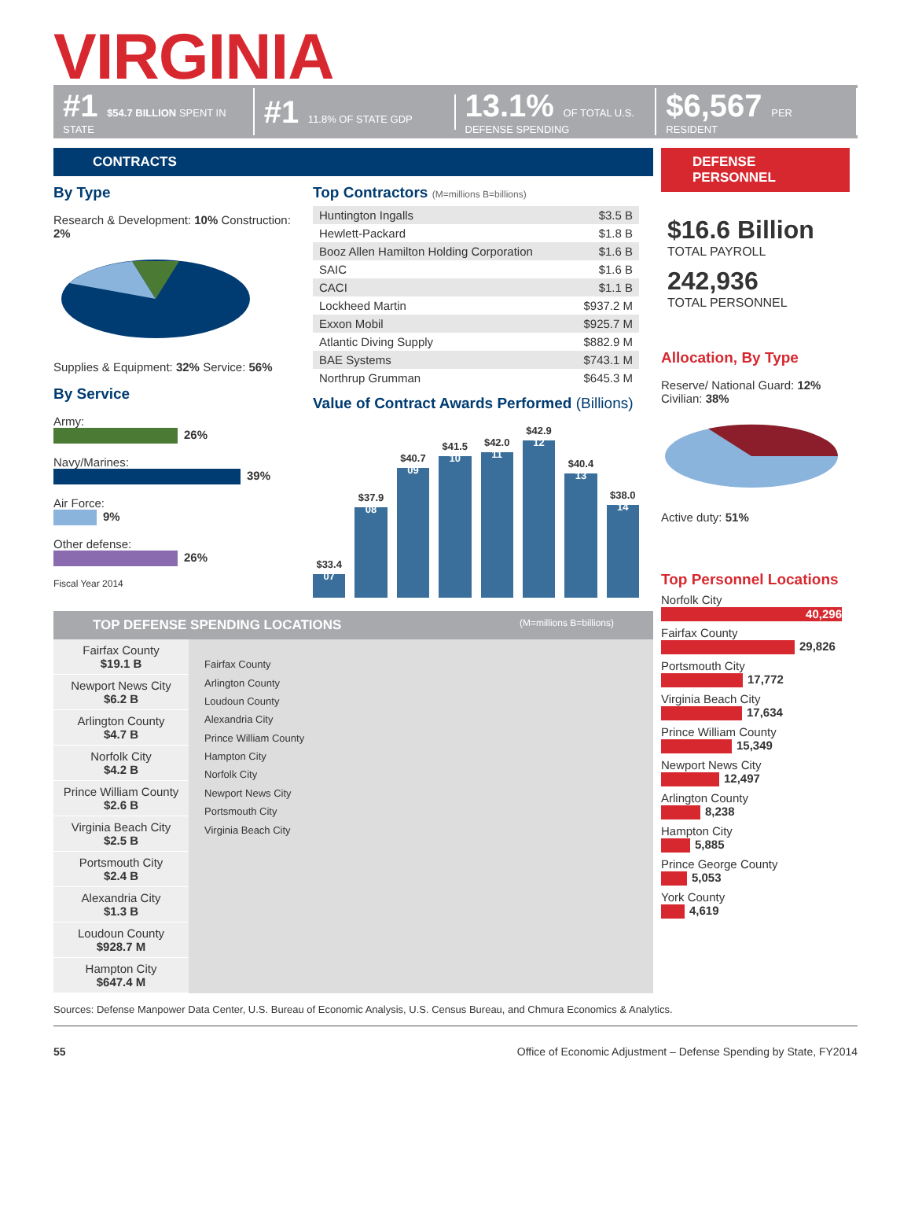VIRGINIA
#1 $54.7 BILLION SPENT IN STATE
#1 11.8% OF STATE GDP
13.1% OF TOTAL U.S. DEFENSE SPENDING
$6,567 PER RESIDENT
CONTRACTS
By Type
Research & Development: 10% Construction: 2%
Supplies & Equipment: 32% Service: 56%
By Service
Army:
26%
Navy/Marines:
39%
Air Force:
9%
Other defense:
26%
Fiscal Year 2014
Top Contractors (M=millions B=billions)
| Huntington Ingalls | $3.5 B |
| Hewlett-Packard | $1.8 B |
| Booz Allen Hamilton Holding Corporation | $1.6 B |
| SAIC | $1.6 B |
| CACI | $1.1 B |
| Lockheed Martin | $937.2 M |
| Exxon Mobil | $925.7 M |
| Atlantic Diving Supply | $882.9 M |
| BAE Systems | $743.1 M |
| Northrup Grumman | $645.3 M |
Value of Contract Awards Performed (Billions)
$33.4
07
$37.9
08
$40.7
09
$41.5
10
$42.0
11
$42.9
12
$40.4
13
$38.0
14
TOP DEFENSE SPENDING LOCATIONS (M=millions B=billions)
| Fairfax County $19.1 B |
| Newport News City $6.2 B |
| Arlington County $4.7 B |
| Norfolk City $4.2 B |
| Prince William County $2.6 B |
| Virginia Beach City $2.5 B |
| Portsmouth City $2.4 B |
| Alexandria City $1.3 B |
| Loudoun County $928.7 M |
| Hampton City $647.4 M |
Fairfax County
Arlington County
Loudoun County
Alexandria City
Prince William County
Hampton City
Norfolk City
Newport News City
Portsmouth City
Virginia Beach City
DEFENSE PERSONNEL
$16.6 Billion
TOTAL PAYROLL
242,936
TOTAL PERSONNEL
Allocation, By Type
Reserve/ National Guard: 12% Civilian: 38%
Active duty: 51%
Top Personnel Locations
Norfolk City
40,296
Fairfax County
29,826
Portsmouth City
17,772
Virginia Beach City
17,634
Prince William County
15,349
Newport News City
12,497
Arlington County
8,238
Hampton City
5,885
Prince George County
5,053
York County
4,619
Sources: Defense Manpower Data Center, U.S. Bureau of Economic Analysis, U.S. Census Bureau, and Chmura Economics & Analytics.
55 Office of Economic Adjustment – Defense Spending by State, FY2014